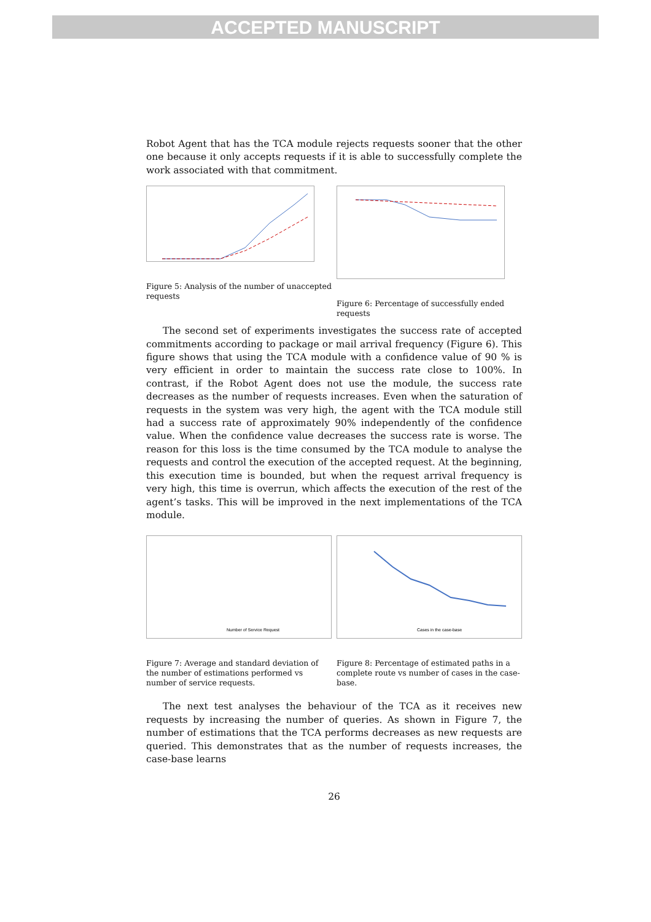ACCEPTED MANUSCRIPT
Robot Agent that has the TCA module rejects requests sooner that the other one because it only accepts requests if it is able to successfully complete the work associated with that commitment.
Figure 5: Analysis of the number of unaccepted requests
Figure 6: Percentage of successfully ended requests
The second set of experiments investigates the success rate of accepted commitments according to package or mail arrival frequency (Figure 6). This figure shows that using the TCA module with a confidence value of 90 % is very efficient in order to maintain the success rate close to 100%. In contrast, if the Robot Agent does not use the module, the success rate decreases as the number of requests increases. Even when the saturation of requests in the system was very high, the agent with the TCA module still had a success rate of approximately 90% independently of the confidence value. When the confidence value decreases the success rate is worse. The reason for this loss is the time consumed by the TCA module to analyse the requests and control the execution of the accepted request. At the beginning, this execution time is bounded, but when the request arrival frequency is very high, this time is overrun, which affects the execution of the rest of the agent’s tasks. This will be improved in the next implementations of the TCA module.
Number of Service Request
Figure 7: Average and standard deviation of the number of estimations performed vs number of service requests.
Cases in the case-base
Figure 8: Percentage of estimated paths in a complete route vs number of cases in the case-base.
The next test analyses the behaviour of the TCA as it receives new requests by increasing the number of queries. As shown in Figure 7, the number of estimations that the TCA performs decreases as new requests are queried. This demonstrates that as the number of requests increases, the case-base learns
26